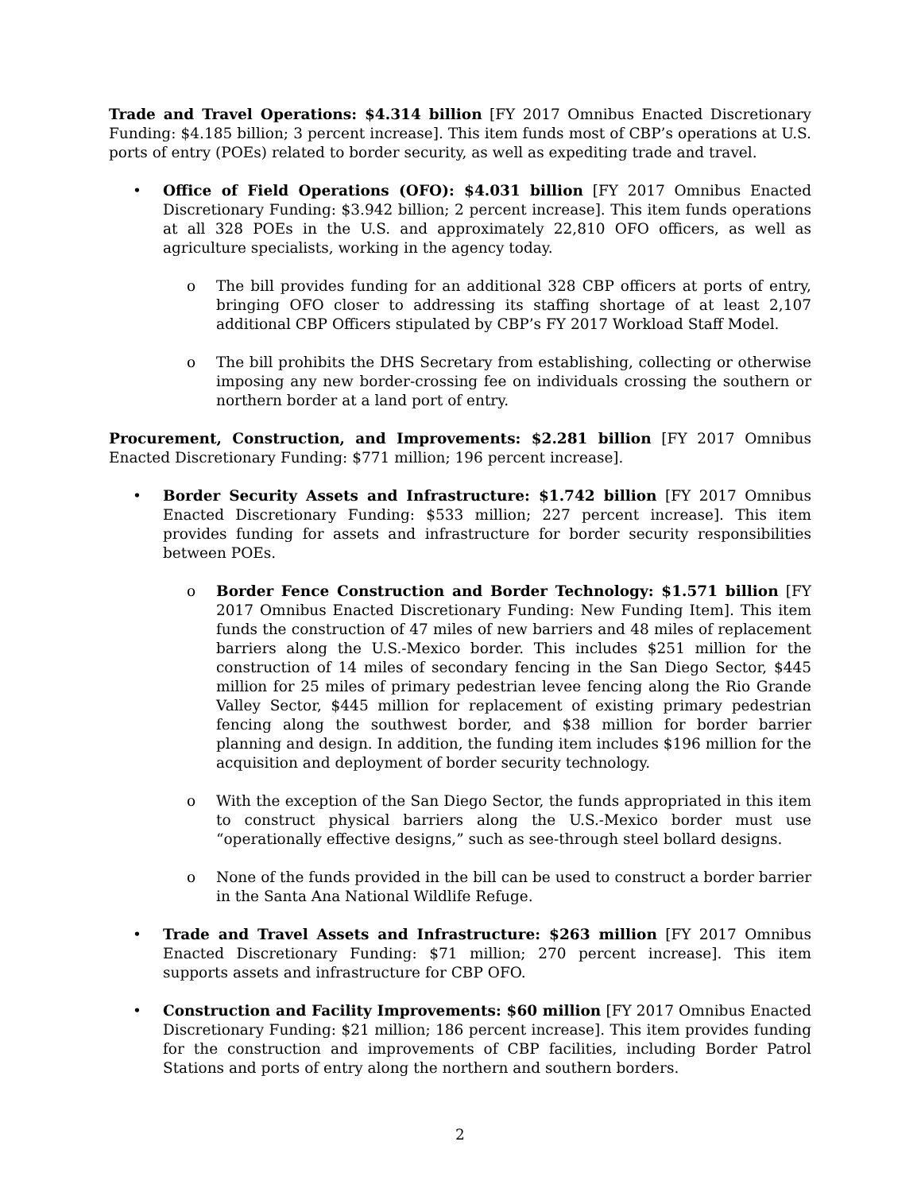Trade and Travel Operations: $4.314 billion [FY 2017 Omnibus Enacted Discretionary Funding: $4.185 billion; 3 percent increase]. This item funds most of CBP’s operations at U.S. ports of entry (POEs) related to border security, as well as expediting trade and travel.
• Office of Field Operations (OFO): $4.031 billion [FY 2017 Omnibus Enacted Discretionary Funding: $3.942 billion; 2 percent increase]. This item funds operations at all 328 POEs in the U.S. and approximately 22,810 OFO officers, as well as agriculture specialists, working in the agency today.
o The bill provides funding for an additional 328 CBP officers at ports of entry, bringing OFO closer to addressing its staffing shortage of at least 2,107 additional CBP Officers stipulated by CBP’s FY 2017 Workload Staff Model.
o The bill prohibits the DHS Secretary from establishing, collecting or otherwise imposing any new border-crossing fee on individuals crossing the southern or northern border at a land port of entry.
Procurement, Construction, and Improvements: $2.281 billion [FY 2017 Omnibus Enacted Discretionary Funding: $771 million; 196 percent increase].
• Border Security Assets and Infrastructure: $1.742 billion [FY 2017 Omnibus Enacted Discretionary Funding: $533 million; 227 percent increase]. This item provides funding for assets and infrastructure for border security responsibilities between POEs.
o Border Fence Construction and Border Technology: $1.571 billion [FY 2017 Omnibus Enacted Discretionary Funding: New Funding Item]. This item funds the construction of 47 miles of new barriers and 48 miles of replacement barriers along the U.S.-Mexico border. This includes $251 million for the construction of 14 miles of secondary fencing in the San Diego Sector, $445 million for 25 miles of primary pedestrian levee fencing along the Rio Grande Valley Sector, $445 million for replacement of existing primary pedestrian fencing along the southwest border, and $38 million for border barrier planning and design. In addition, the funding item includes $196 million for the acquisition and deployment of border security technology.
o With the exception of the San Diego Sector, the funds appropriated in this item to construct physical barriers along the U.S.-Mexico border must use “operationally effective designs,” such as see-through steel bollard designs.
o None of the funds provided in the bill can be used to construct a border barrier in the Santa Ana National Wildlife Refuge.
• Trade and Travel Assets and Infrastructure: $263 million [FY 2017 Omnibus Enacted Discretionary Funding: $71 million; 270 percent increase]. This item supports assets and infrastructure for CBP OFO.
• Construction and Facility Improvements: $60 million [FY 2017 Omnibus Enacted Discretionary Funding: $21 million; 186 percent increase]. This item provides funding for the construction and improvements of CBP facilities, including Border Patrol Stations and ports of entry along the northern and southern borders.
2